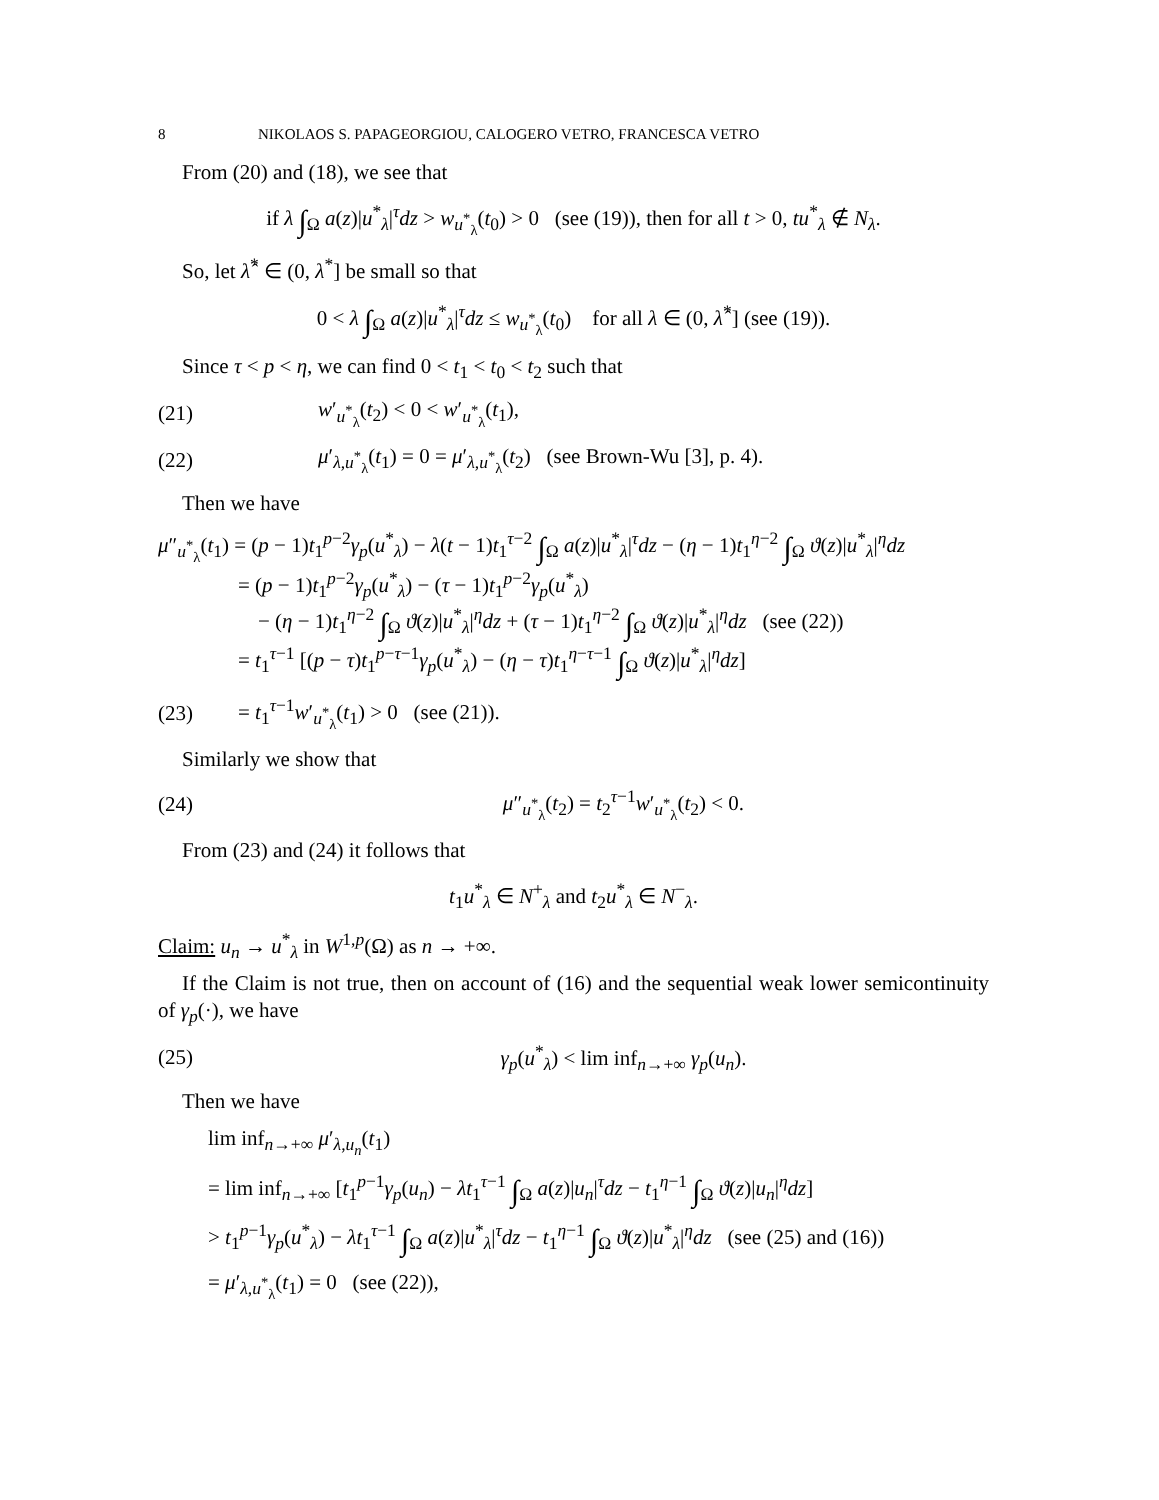8 NIKOLAOS S. PAPAGEORGIOU, CALOGERO VETRO, FRANCESCA VETRO
From (20) and (18), we see that
if λ ∫<sub>Ω</sub> a(z)|u<sup>*</sup><sub>λ</sub>|<sup>τ</sup>dz > w<sub>u<sup>*</sup><sub>λ</sub></sub>(t<sub>0</sub>) > 0 (see (19)), then for all t > 0, tu<sup>*</sup><sub>λ</sub> ∉ N<sub>λ</sub>.
So, let λ̂<sup>*</sup> ∈ (0, λ<sup>*</sup>] be small so that
0 < λ ∫<sub>Ω</sub> a(z)|u<sup>*</sup><sub>λ</sub>|<sup>τ</sup>dz ≤ w<sub>u<sup>*</sup><sub>λ</sub></sub>(t<sub>0</sub>) for all λ ∈ (0, λ̂<sup>*</sup>] (see (19)).
Since τ < p < η, we can find 0 < t<sub>1</sub> < t<sub>0</sub> < t<sub>2</sub> such that
(21) w′<sub>u<sup>*</sup><sub>λ</sub></sub>(t<sub>2</sub>) < 0 < w′<sub>u<sup>*</sup><sub>λ</sub></sub>(t<sub>1</sub>),
(22) μ′<sub>λ,u<sup>*</sup><sub>λ</sub></sub>(t<sub>1</sub>) = 0 = μ′<sub>λ,u<sup>*</sup><sub>λ</sub></sub>(t<sub>2</sub>) (see Brown-Wu [3], p. 4).
Then we have
μ″<sub>u<sup>*</sup><sub>λ</sub></sub>(t<sub>1</sub>) = (p − 1)t<sub>1</sub><sup>p−2</sup>γ<sub>p</sub>(u<sup>*</sup><sub>λ</sub>) − λ(t − 1)t<sub>1</sub><sup>τ−2</sup> ∫<sub>Ω</sub> a(z)|u<sup>*</sup><sub>λ</sub>|<sup>τ</sup>dz − (η − 1)t<sub>1</sub><sup>η−2</sup> ∫<sub>Ω</sub> ϑ(z)|u<sup>*</sup><sub>λ</sub>|<sup>η</sup>dz
= (p − 1)t<sub>1</sub><sup>p−2</sup>γ<sub>p</sub>(u<sup>*</sup><sub>λ</sub>) − (τ − 1)t<sub>1</sub><sup>p−2</sup>γ<sub>p</sub>(u<sup>*</sup><sub>λ</sub>)
− (η − 1)t<sub>1</sub><sup>η−2</sup> ∫<sub>Ω</sub> ϑ(z)|u<sup>*</sup><sub>λ</sub>|<sup>η</sup>dz + (τ − 1)t<sub>1</sub><sup>η−2</sup> ∫<sub>Ω</sub> ϑ(z)|u<sup>*</sup><sub>λ</sub>|<sup>η</sup>dz (see (22))
= t<sub>1</sub><sup>τ−1</sup> [(p − τ)t<sub>1</sub><sup>p−τ−1</sup>γ<sub>p</sub>(u<sup>*</sup><sub>λ</sub>) − (η − τ)t<sub>1</sub><sup>η−τ−1</sup> ∫<sub>Ω</sub> ϑ(z)|u<sup>*</sup><sub>λ</sub>|<sup>η</sup>dz]
(23) = t<sub>1</sub><sup>τ−1</sup>w′<sub>u<sup>*</sup><sub>λ</sub></sub>(t<sub>1</sub>) > 0 (see (21)).
Similarly we show that
(24) μ″<sub>u<sup>*</sup><sub>λ</sub></sub>(t<sub>2</sub>) = t<sub>2</sub><sup>τ−1</sup>w′<sub>u<sup>*</sup><sub>λ</sub></sub>(t<sub>2</sub>) < 0.
From (23) and (24) it follows that
t<sub>1</sub>u<sup>*</sup><sub>λ</sub> ∈ N<sup>+</sup><sub>λ</sub> and t<sub>2</sub>u<sup>*</sup><sub>λ</sub> ∈ N<sup>−</sup><sub>λ</sub>.
Claim: u<sub>n</sub> → u<sup>*</sup><sub>λ</sub> in W<sup>1,p</sup>(Ω) as n → +∞.
If the Claim is not true, then on account of (16) and the sequential weak lower semicontinuity of γ<sub>p</sub>(·), we have
(25) γ<sub>p</sub>(u<sup>*</sup><sub>λ</sub>) < lim inf<sub>n→+∞</sub> γ<sub>p</sub>(u<sub>n</sub>).
Then we have
lim inf<sub>n→+∞</sub> μ′<sub>λ,u<sub>n</sub></sub>(t<sub>1</sub>)
= lim inf<sub>n→+∞</sub> [t<sub>1</sub><sup>p−1</sup>γ<sub>p</sub>(u<sub>n</sub>) − λt<sub>1</sub><sup>τ−1</sup> ∫<sub>Ω</sub> a(z)|u<sub>n</sub>|<sup>τ</sup>dz − t<sub>1</sub><sup>η−1</sup> ∫<sub>Ω</sub> ϑ(z)|u<sub>n</sub>|<sup>η</sup>dz]
> t<sub>1</sub><sup>p−1</sup>γ<sub>p</sub>(u<sup>*</sup><sub>λ</sub>) − λt<sub>1</sub><sup>τ−1</sup> ∫<sub>Ω</sub> a(z)|u<sup>*</sup><sub>λ</sub>|<sup>τ</sup>dz − t<sub>1</sub><sup>η−1</sup> ∫<sub>Ω</sub> ϑ(z)|u<sup>*</sup><sub>λ</sub>|<sup>η</sup>dz (see (25) and (16))
= μ′<sub>λ,u<sup>*</sup><sub>λ</sub></sub>(t<sub>1</sub>) = 0 (see (22)),